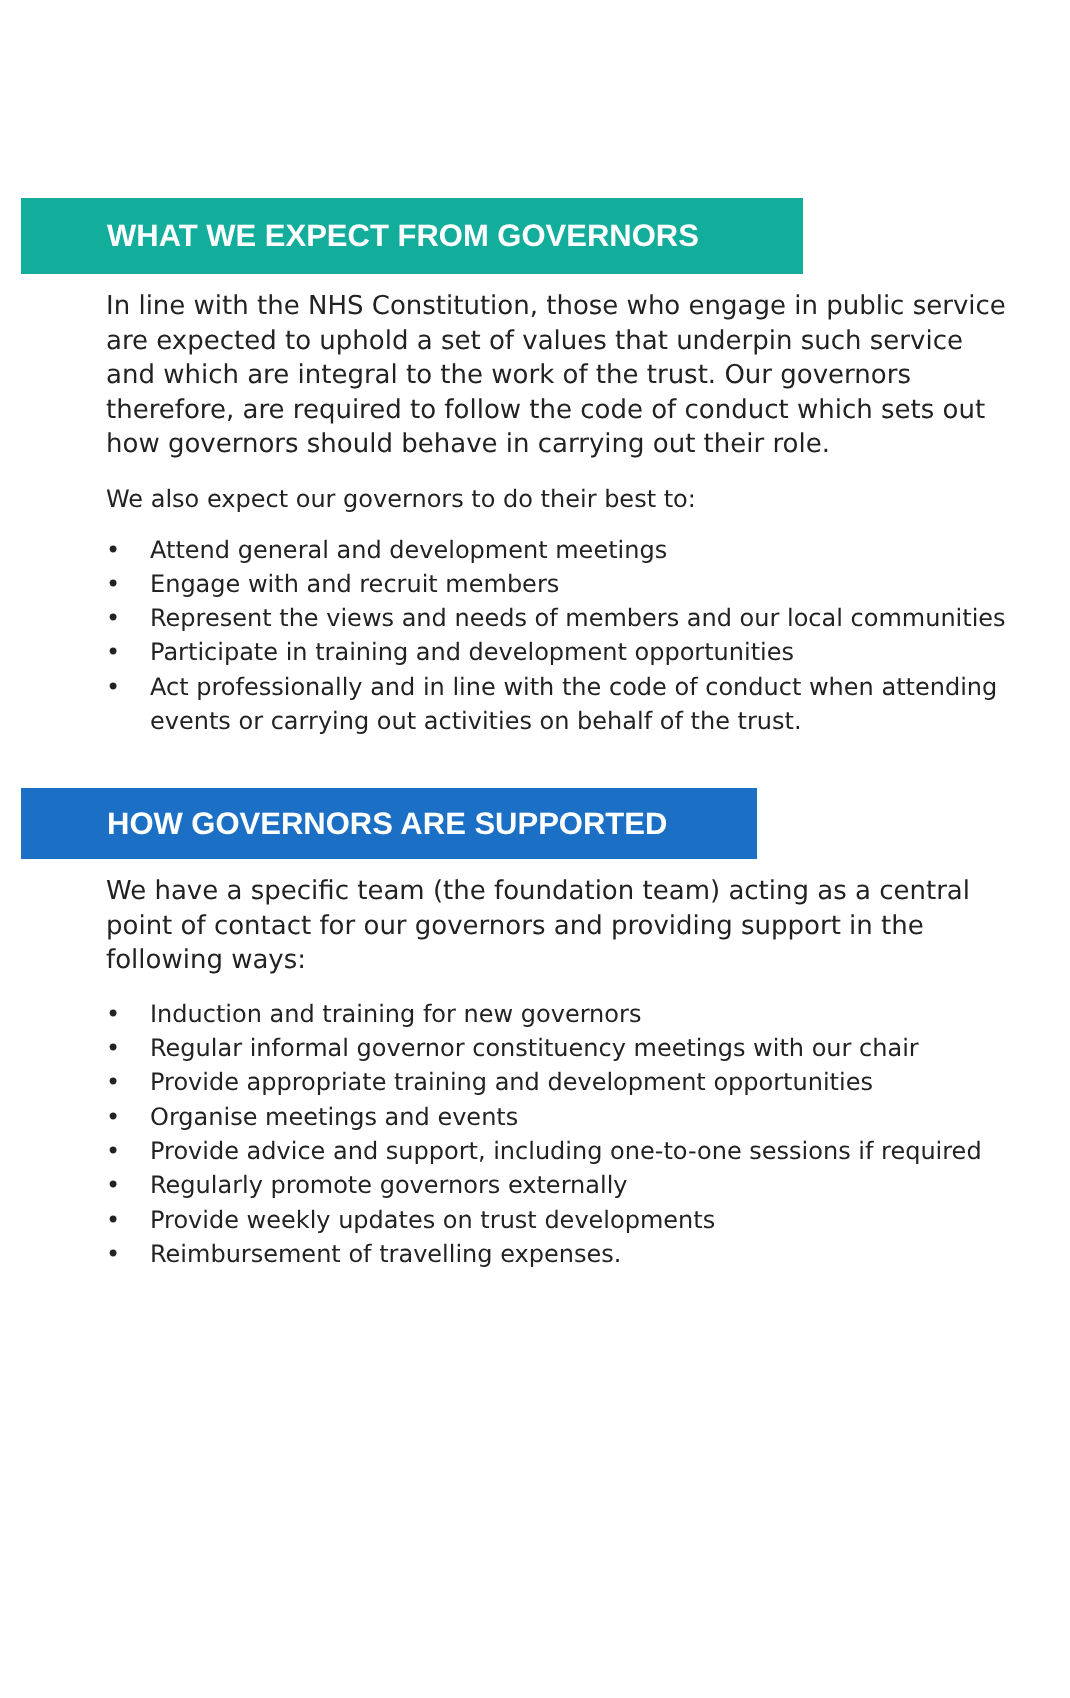WHAT WE EXPECT FROM GOVERNORS
In line with the NHS Constitution, those who engage in public service are expected to uphold a set of values that underpin such service and which are integral to the work of the trust. Our governors therefore, are required to follow the code of conduct which sets out how governors should behave in carrying out their role.
We also expect our governors to do their best to:
• Attend general and development meetings
• Engage with and recruit members
• Represent the views and needs of members and our local communities
• Participate in training and development opportunities
• Act professionally and in line with the code of conduct when attending events or carrying out activities on behalf of the trust.
HOW GOVERNORS ARE SUPPORTED
We have a specific team (the foundation team) acting as a central point of contact for our governors and providing support in the following ways:
• Induction and training for new governors
• Regular informal governor constituency meetings with our chair
• Provide appropriate training and development opportunities
• Organise meetings and events
• Provide advice and support, including one-to-one sessions if required
• Regularly promote governors externally
• Provide weekly updates on trust developments
• Reimbursement of travelling expenses.